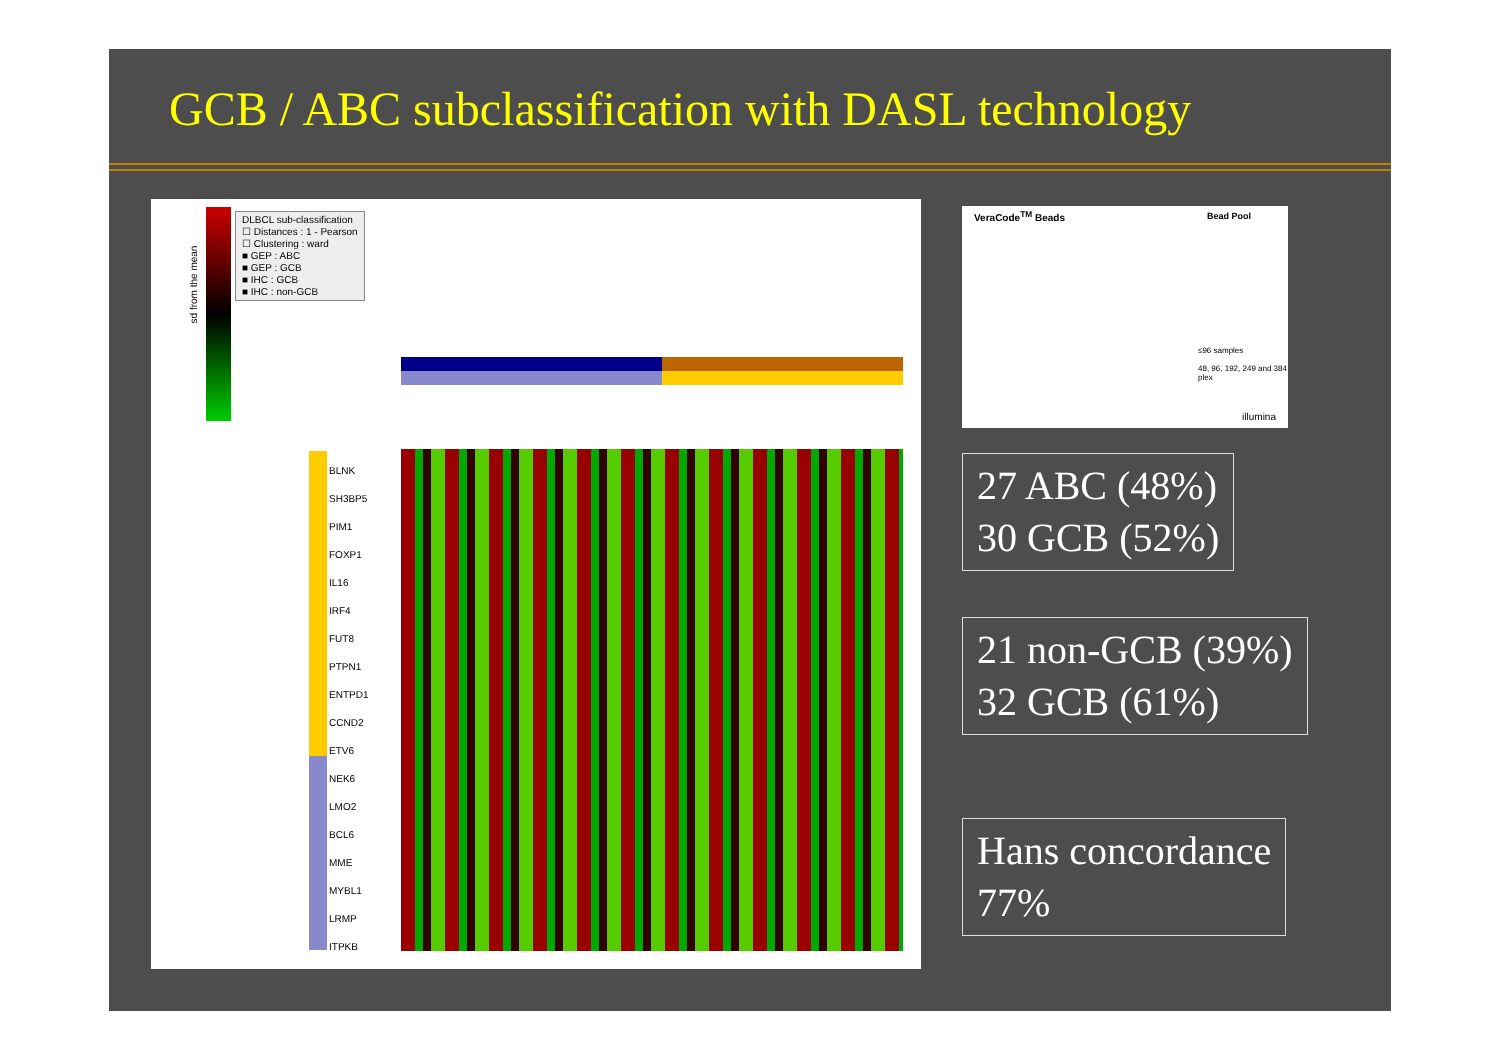GCB / ABC subclassification with DASL technology
DLBCL sub-classification
☐ Distances : 1 - Pearson
☐ Clustering : ward
■ GEP : ABC
■ GEP : GCB
■ IHC : GCB
■ IHC : non-GCB
sd from the mean
BLNK
SH3BP5
PIM1
FOXP1
IL16
IRF4
FUT8
PTPN1
ENTPD1
CCND2
ETV6
NEK6
LMO2
BCL6
MME
MYBL1
LRMP
ITPKB
VeraCode<sup>TM</sup> Beads Bead Pool
≤96 samples
48, 96, 192, 249 and 384 plex
illumina
27 ABC (48%)
30 GCB (52%)
21 non-GCB (39%)
32 GCB (61%)
Hans concordance
77%